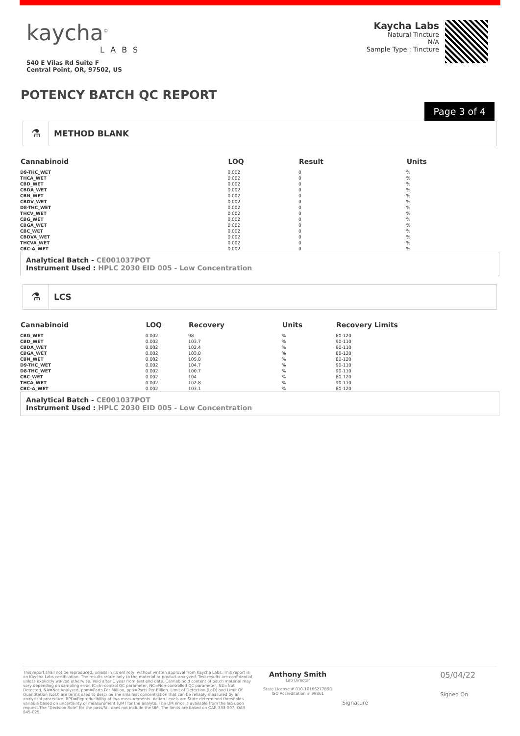kaycha<sup>©</sup>
LABS
540 E Vilas Rd Suite F
Central Point, OR, 97502, US
Kaycha Labs
Natural Tincture
N/A
Sample Type : Tincture
POTENCY BATCH QC REPORT
Page 3 of 4
⚗
METHOD BLANK
| Cannabinoid | LOQ | Result | Units |
| --- | --- | --- | --- |
| D9-THC_WET | 0.002 | 0 | % |
| THCA_WET | 0.002 | 0 | % |
| CBD_WET | 0.002 | 0 | % |
| CBDA_WET | 0.002 | 0 | % |
| CBN_WET | 0.002 | 0 | % |
| CBDV_WET | 0.002 | 0 | % |
| D8-THC_WET | 0.002 | 0 | % |
| THCV_WET | 0.002 | 0 | % |
| CBG_WET | 0.002 | 0 | % |
| CBGA_WET | 0.002 | 0 | % |
| CBC_WET | 0.002 | 0 | % |
| CBDVA_WET | 0.002 | 0 | % |
| THCVA_WET | 0.002 | 0 | % |
| CBC-A_WET | 0.002 | 0 | % |
Analytical Batch - CE001037POT
Instrument Used : HPLC 2030 EID 005 - Low Concentration
⚗
LCS
| Cannabinoid | LOQ | Recovery | Units | Recovery Limits |
| --- | --- | --- | --- | --- |
| CBG_WET | 0.002 | 98 | % | 80-120 |
| CBD_WET | 0.002 | 103.7 | % | 90-110 |
| CBDA_WET | 0.002 | 102.4 | % | 90-110 |
| CBGA_WET | 0.002 | 103.8 | % | 80-120 |
| CBN_WET | 0.002 | 105.8 | % | 80-120 |
| D9-THC_WET | 0.002 | 104.7 | % | 90-110 |
| D8-THC_WET | 0.002 | 100.7 | % | 90-110 |
| CBC_WET | 0.002 | 104 | % | 80-120 |
| THCA_WET | 0.002 | 102.8 | % | 90-110 |
| CBC-A_WET | 0.002 | 103.1 | % | 80-120 |
Analytical Batch - CE001037POT
Instrument Used : HPLC 2030 EID 005 - Low Concentration
This report shall not be reproduced, unless in its entirety, without written approval from Kaycha Labs. This report is an Kaycha Labs certification. The results relate only to the material or product analyzed. Test results are confidential unless explicitly waived otherwise. Void after 1 year from test end date. Cannabinoid content of batch material may vary depending on sampling error. IC=In-control QC parameter, NC=Non-controlled QC parameter, ND=Not Detected, NA=Not Analyzed, ppm=Parts Per Million, ppb=Parts Per Billion. Limit of Detection (LoD) and Limit Of Quantitation (LoQ) are terms used to describe the smallest concentration that can be reliably measured by an analytical procedure. RPD=Reproducibility of two measurements. Action Levels are State determined thresholds variable based on uncertainty of measurement (UM) for the analyte. The UM error is available from the lab upon request.The "Decision Rule" for the pass/fail does not include the UM. The limits are based on OAR 333-007, OAR 845-025.
Anthony Smith
Lab Director
State License # 010-10166277B9D
ISO Accreditation # 99861
Signature
05/04/22
Signed On